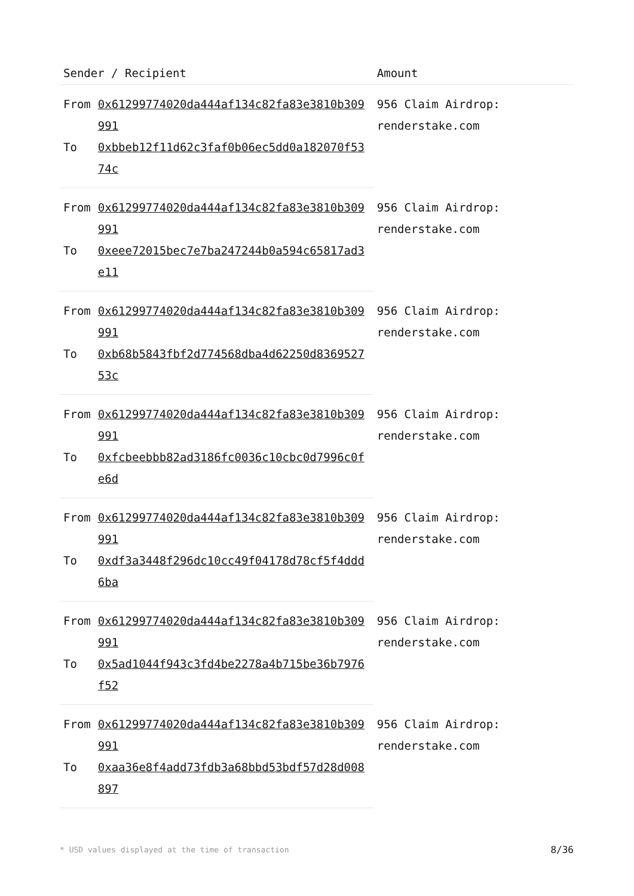| Sender / Recipient | | Amount |
| --- | --- | --- |
| From | 0x61299774020da444af134c82fa83e3810b309991 | 956 Claim Airdrop: renderstake.com |
| To | 0xbbeb12f11d62c3faf0b06ec5dd0a182070f5374c | |
| From | 0x61299774020da444af134c82fa83e3810b309991 | 956 Claim Airdrop: renderstake.com |
| To | 0xeee72015bec7e7ba247244b0a594c65817ad3e11 | |
| From | 0x61299774020da444af134c82fa83e3810b309991 | 956 Claim Airdrop: renderstake.com |
| To | 0xb68b5843fbf2d774568dba4d62250d836952753c | |
| From | 0x61299774020da444af134c82fa83e3810b309991 | 956 Claim Airdrop: renderstake.com |
| To | 0xfcbeebbb82ad3186fc0036c10cbc0d7996c0fe6d | |
| From | 0x61299774020da444af134c82fa83e3810b309991 | 956 Claim Airdrop: renderstake.com |
| To | 0xdf3a3448f296dc10cc49f04178d78cf5f4ddd6ba | |
| From | 0x61299774020da444af134c82fa83e3810b309991 | 956 Claim Airdrop: renderstake.com |
| To | 0x5ad1044f943c3fd4be2278a4b715be36b7976f52 | |
| From | 0x61299774020da444af134c82fa83e3810b309991 | 956 Claim Airdrop: renderstake.com |
| To | 0xaa36e8f4add73fdb3a68bbd53bdf57d28d008897 | |
* USD values displayed at the time of transaction 8/36